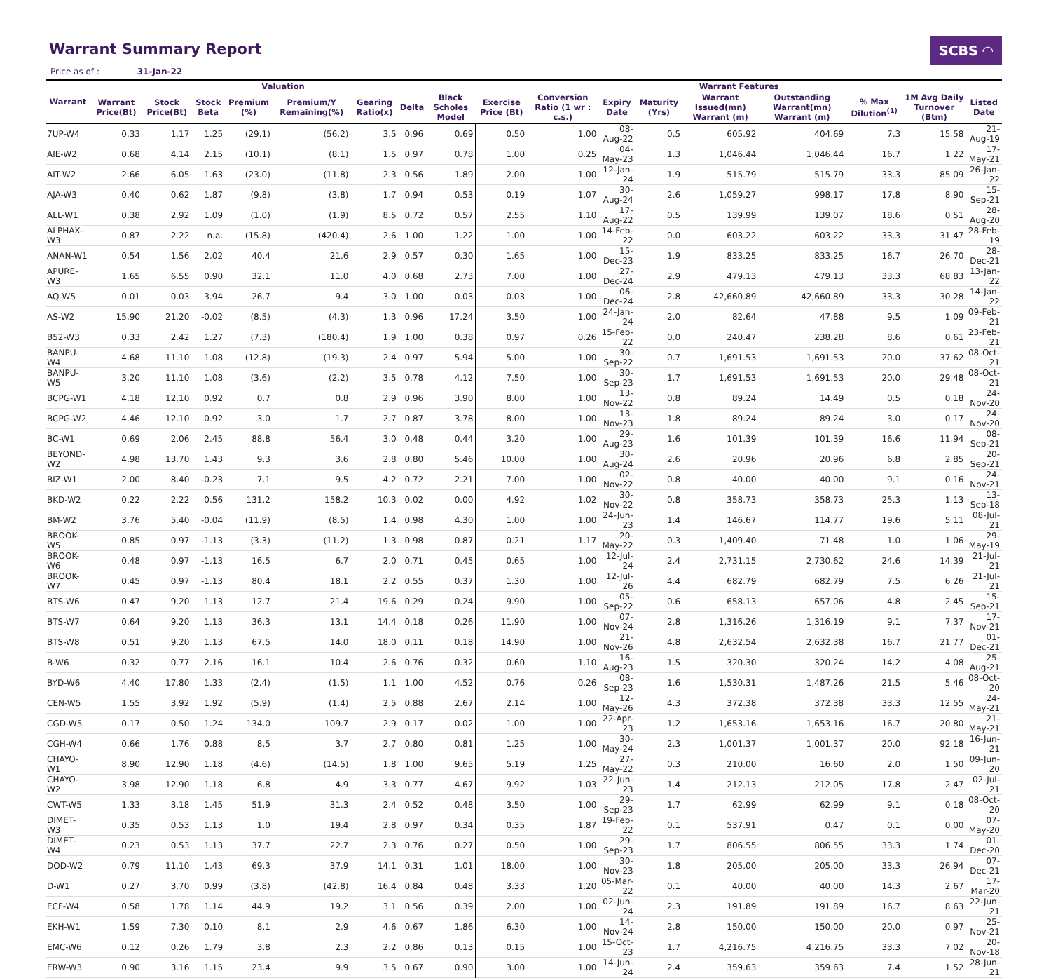Warrant Summary Report SCBS ◠
Price as of : 31-Jan-22
| Warrant | Valuation | | | | | | | | Warrant Features | | | | | | | | |
| --- | --- | --- | --- | --- | --- | --- | --- | --- | --- | --- | --- | --- | --- | --- | --- | --- | --- |
| | Warrant Price(Bt) | Stock Price(Bt) | Stock Beta | Premium (%) | Premium/Y Remaining(%) | Gearing Ratio(x) | Delta | Black Scholes Model | Exercise Price (Bt) | Conversion Ratio (1 wr : c.s.) | Expiry Date | Maturity (Yrs) | Warrant Issued(mn) Warrant (m) | Outstanding Warrant(mn) Warrant (m) | % Max Dilution<sup>(1)</sup> | 1M Avg Daily Turnover (Btm) | Listed Date |
| 7UP-W4 | 0.33 | 1.17 | 1.25 | (29.1) | (56.2) | 3.5 | 0.96 | 0.69 | 0.50 | 1.00 | 08-Aug-22 | 0.5 | 605.92 | 404.69 | 7.3 | 15.58 | 21-Aug-19 |
| AIE-W2 | 0.68 | 4.14 | 2.15 | (10.1) | (8.1) | 1.5 | 0.97 | 0.78 | 1.00 | 0.25 | 04-May-23 | 1.3 | 1,046.44 | 1,046.44 | 16.7 | 1.22 | 17-May-21 |
| AIT-W2 | 2.66 | 6.05 | 1.63 | (23.0) | (11.8) | 2.3 | 0.56 | 1.89 | 2.00 | 1.00 | 12-Jan-24 | 1.9 | 515.79 | 515.79 | 33.3 | 85.09 | 26-Jan-22 |
| AJA-W3 | 0.40 | 0.62 | 1.87 | (9.8) | (3.8) | 1.7 | 0.94 | 0.53 | 0.19 | 1.07 | 30-Aug-24 | 2.6 | 1,059.27 | 998.17 | 17.8 | 8.90 | 15-Sep-21 |
| ALL-W1 | 0.38 | 2.92 | 1.09 | (1.0) | (1.9) | 8.5 | 0.72 | 0.57 | 2.55 | 1.10 | 17-Aug-22 | 0.5 | 139.99 | 139.07 | 18.6 | 0.51 | 28-Aug-20 |
| ALPHAX-W3 | 0.87 | 2.22 | n.a. | (15.8) | (420.4) | 2.6 | 1.00 | 1.22 | 1.00 | 1.00 | 14-Feb-22 | 0.0 | 603.22 | 603.22 | 33.3 | 31.47 | 28-Feb-19 |
| ANAN-W1 | 0.54 | 1.56 | 2.02 | 40.4 | 21.6 | 2.9 | 0.57 | 0.30 | 1.65 | 1.00 | 15-Dec-23 | 1.9 | 833.25 | 833.25 | 16.7 | 26.70 | 28-Dec-21 |
| APURE-W3 | 1.65 | 6.55 | 0.90 | 32.1 | 11.0 | 4.0 | 0.68 | 2.73 | 7.00 | 1.00 | 27-Dec-24 | 2.9 | 479.13 | 479.13 | 33.3 | 68.83 | 13-Jan-22 |
| AQ-W5 | 0.01 | 0.03 | 3.94 | 26.7 | 9.4 | 3.0 | 1.00 | 0.03 | 0.03 | 1.00 | 06-Dec-24 | 2.8 | 42,660.89 | 42,660.89 | 33.3 | 30.28 | 14-Jan-22 |
| AS-W2 | 15.90 | 21.20 | -0.02 | (8.5) | (4.3) | 1.3 | 0.96 | 17.24 | 3.50 | 1.00 | 24-Jan-24 | 2.0 | 82.64 | 47.88 | 9.5 | 1.09 | 09-Feb-21 |
| B52-W3 | 0.33 | 2.42 | 1.27 | (7.3) | (180.4) | 1.9 | 1.00 | 0.38 | 0.97 | 0.26 | 15-Feb-22 | 0.0 | 240.47 | 238.28 | 8.6 | 0.61 | 23-Feb-21 |
| BANPU-W4 | 4.68 | 11.10 | 1.08 | (12.8) | (19.3) | 2.4 | 0.97 | 5.94 | 5.00 | 1.00 | 30-Sep-22 | 0.7 | 1,691.53 | 1,691.53 | 20.0 | 37.62 | 08-Oct-21 |
| BANPU-W5 | 3.20 | 11.10 | 1.08 | (3.6) | (2.2) | 3.5 | 0.78 | 4.12 | 7.50 | 1.00 | 30-Sep-23 | 1.7 | 1,691.53 | 1,691.53 | 20.0 | 29.48 | 08-Oct-21 |
| BCPG-W1 | 4.18 | 12.10 | 0.92 | 0.7 | 0.8 | 2.9 | 0.96 | 3.90 | 8.00 | 1.00 | 13-Nov-22 | 0.8 | 89.24 | 14.49 | 0.5 | 0.18 | 24-Nov-20 |
| BCPG-W2 | 4.46 | 12.10 | 0.92 | 3.0 | 1.7 | 2.7 | 0.87 | 3.78 | 8.00 | 1.00 | 13-Nov-23 | 1.8 | 89.24 | 89.24 | 3.0 | 0.17 | 24-Nov-20 |
| BC-W1 | 0.69 | 2.06 | 2.45 | 88.8 | 56.4 | 3.0 | 0.48 | 0.44 | 3.20 | 1.00 | 29-Aug-23 | 1.6 | 101.39 | 101.39 | 16.6 | 11.94 | 08-Sep-21 |
| BEYOND-W2 | 4.98 | 13.70 | 1.43 | 9.3 | 3.6 | 2.8 | 0.80 | 5.46 | 10.00 | 1.00 | 30-Aug-24 | 2.6 | 20.96 | 20.96 | 6.8 | 2.85 | 20-Sep-21 |
| BIZ-W1 | 2.00 | 8.40 | -0.23 | 7.1 | 9.5 | 4.2 | 0.72 | 2.21 | 7.00 | 1.00 | 02-Nov-22 | 0.8 | 40.00 | 40.00 | 9.1 | 0.16 | 24-Nov-21 |
| BKD-W2 | 0.22 | 2.22 | 0.56 | 131.2 | 158.2 | 10.3 | 0.02 | 0.00 | 4.92 | 1.02 | 30-Nov-22 | 0.8 | 358.73 | 358.73 | 25.3 | 1.13 | 13-Sep-18 |
| BM-W2 | 3.76 | 5.40 | -0.04 | (11.9) | (8.5) | 1.4 | 0.98 | 4.30 | 1.00 | 1.00 | 24-Jun-23 | 1.4 | 146.67 | 114.77 | 19.6 | 5.11 | 08-Jul-21 |
| BROOK-W5 | 0.85 | 0.97 | -1.13 | (3.3) | (11.2) | 1.3 | 0.98 | 0.87 | 0.21 | 1.17 | 20-May-22 | 0.3 | 1,409.40 | 71.48 | 1.0 | 1.06 | 29-May-19 |
| BROOK-W6 | 0.48 | 0.97 | -1.13 | 16.5 | 6.7 | 2.0 | 0.71 | 0.45 | 0.65 | 1.00 | 12-Jul-24 | 2.4 | 2,731.15 | 2,730.62 | 24.6 | 14.39 | 21-Jul-21 |
| BROOK-W7 | 0.45 | 0.97 | -1.13 | 80.4 | 18.1 | 2.2 | 0.55 | 0.37 | 1.30 | 1.00 | 12-Jul-26 | 4.4 | 682.79 | 682.79 | 7.5 | 6.26 | 21-Jul-21 |
| BTS-W6 | 0.47 | 9.20 | 1.13 | 12.7 | 21.4 | 19.6 | 0.29 | 0.24 | 9.90 | 1.00 | 05-Sep-22 | 0.6 | 658.13 | 657.06 | 4.8 | 2.45 | 15-Sep-21 |
| BTS-W7 | 0.64 | 9.20 | 1.13 | 36.3 | 13.1 | 14.4 | 0.18 | 0.26 | 11.90 | 1.00 | 07-Nov-24 | 2.8 | 1,316.26 | 1,316.19 | 9.1 | 7.37 | 17-Nov-21 |
| BTS-W8 | 0.51 | 9.20 | 1.13 | 67.5 | 14.0 | 18.0 | 0.11 | 0.18 | 14.90 | 1.00 | 21-Nov-26 | 4.8 | 2,632.54 | 2,632.38 | 16.7 | 21.77 | 01-Dec-21 |
| B-W6 | 0.32 | 0.77 | 2.16 | 16.1 | 10.4 | 2.6 | 0.76 | 0.32 | 0.60 | 1.10 | 16-Aug-23 | 1.5 | 320.30 | 320.24 | 14.2 | 4.08 | 25-Aug-21 |
| BYD-W6 | 4.40 | 17.80 | 1.33 | (2.4) | (1.5) | 1.1 | 1.00 | 4.52 | 0.76 | 0.26 | 08-Sep-23 | 1.6 | 1,530.31 | 1,487.26 | 21.5 | 5.46 | 08-Oct-20 |
| CEN-W5 | 1.55 | 3.92 | 1.92 | (5.9) | (1.4) | 2.5 | 0.88 | 2.67 | 2.14 | 1.00 | 12-May-26 | 4.3 | 372.38 | 372.38 | 33.3 | 12.55 | 24-May-21 |
| CGD-W5 | 0.17 | 0.50 | 1.24 | 134.0 | 109.7 | 2.9 | 0.17 | 0.02 | 1.00 | 1.00 | 22-Apr-23 | 1.2 | 1,653.16 | 1,653.16 | 16.7 | 20.80 | 21-May-21 |
| CGH-W4 | 0.66 | 1.76 | 0.88 | 8.5 | 3.7 | 2.7 | 0.80 | 0.81 | 1.25 | 1.00 | 30-May-24 | 2.3 | 1,001.37 | 1,001.37 | 20.0 | 92.18 | 16-Jun-21 |
| CHAYO-W1 | 8.90 | 12.90 | 1.18 | (4.6) | (14.5) | 1.8 | 1.00 | 9.65 | 5.19 | 1.25 | 27-May-22 | 0.3 | 210.00 | 16.60 | 2.0 | 1.50 | 09-Jun-20 |
| CHAYO-W2 | 3.98 | 12.90 | 1.18 | 6.8 | 4.9 | 3.3 | 0.77 | 4.67 | 9.92 | 1.03 | 22-Jun-23 | 1.4 | 212.13 | 212.05 | 17.8 | 2.47 | 02-Jul-21 |
| CWT-W5 | 1.33 | 3.18 | 1.45 | 51.9 | 31.3 | 2.4 | 0.52 | 0.48 | 3.50 | 1.00 | 29-Sep-23 | 1.7 | 62.99 | 62.99 | 9.1 | 0.18 | 08-Oct-20 |
| DIMET-W3 | 0.35 | 0.53 | 1.13 | 1.0 | 19.4 | 2.8 | 0.97 | 0.34 | 0.35 | 1.87 | 19-Feb-22 | 0.1 | 537.91 | 0.47 | 0.1 | 0.00 | 07-May-20 |
| DIMET-W4 | 0.23 | 0.53 | 1.13 | 37.7 | 22.7 | 2.3 | 0.76 | 0.27 | 0.50 | 1.00 | 29-Sep-23 | 1.7 | 806.55 | 806.55 | 33.3 | 1.74 | 01-Dec-20 |
| DOD-W2 | 0.79 | 11.10 | 1.43 | 69.3 | 37.9 | 14.1 | 0.31 | 1.01 | 18.00 | 1.00 | 30-Nov-23 | 1.8 | 205.00 | 205.00 | 33.3 | 26.94 | 07-Dec-21 |
| D-W1 | 0.27 | 3.70 | 0.99 | (3.8) | (42.8) | 16.4 | 0.84 | 0.48 | 3.33 | 1.20 | 05-Mar-22 | 0.1 | 40.00 | 40.00 | 14.3 | 2.67 | 17-Mar-20 |
| ECF-W4 | 0.58 | 1.78 | 1.14 | 44.9 | 19.2 | 3.1 | 0.56 | 0.39 | 2.00 | 1.00 | 02-Jun-24 | 2.3 | 191.89 | 191.89 | 16.7 | 8.63 | 22-Jun-21 |
| EKH-W1 | 1.59 | 7.30 | 0.10 | 8.1 | 2.9 | 4.6 | 0.67 | 1.86 | 6.30 | 1.00 | 14-Nov-24 | 2.8 | 150.00 | 150.00 | 20.0 | 0.97 | 25-Nov-21 |
| EMC-W6 | 0.12 | 0.26 | 1.79 | 3.8 | 2.3 | 2.2 | 0.86 | 0.13 | 0.15 | 1.00 | 15-Oct-23 | 1.7 | 4,216.75 | 4,216.75 | 33.3 | 7.02 | 20-Nov-18 |
| ERW-W3 | 0.90 | 3.16 | 1.15 | 23.4 | 9.9 | 3.5 | 0.67 | 0.90 | 3.00 | 1.00 | 14-Jun-24 | 2.4 | 359.63 | 359.63 | 7.4 | 1.52 | 28-Jun-21 |